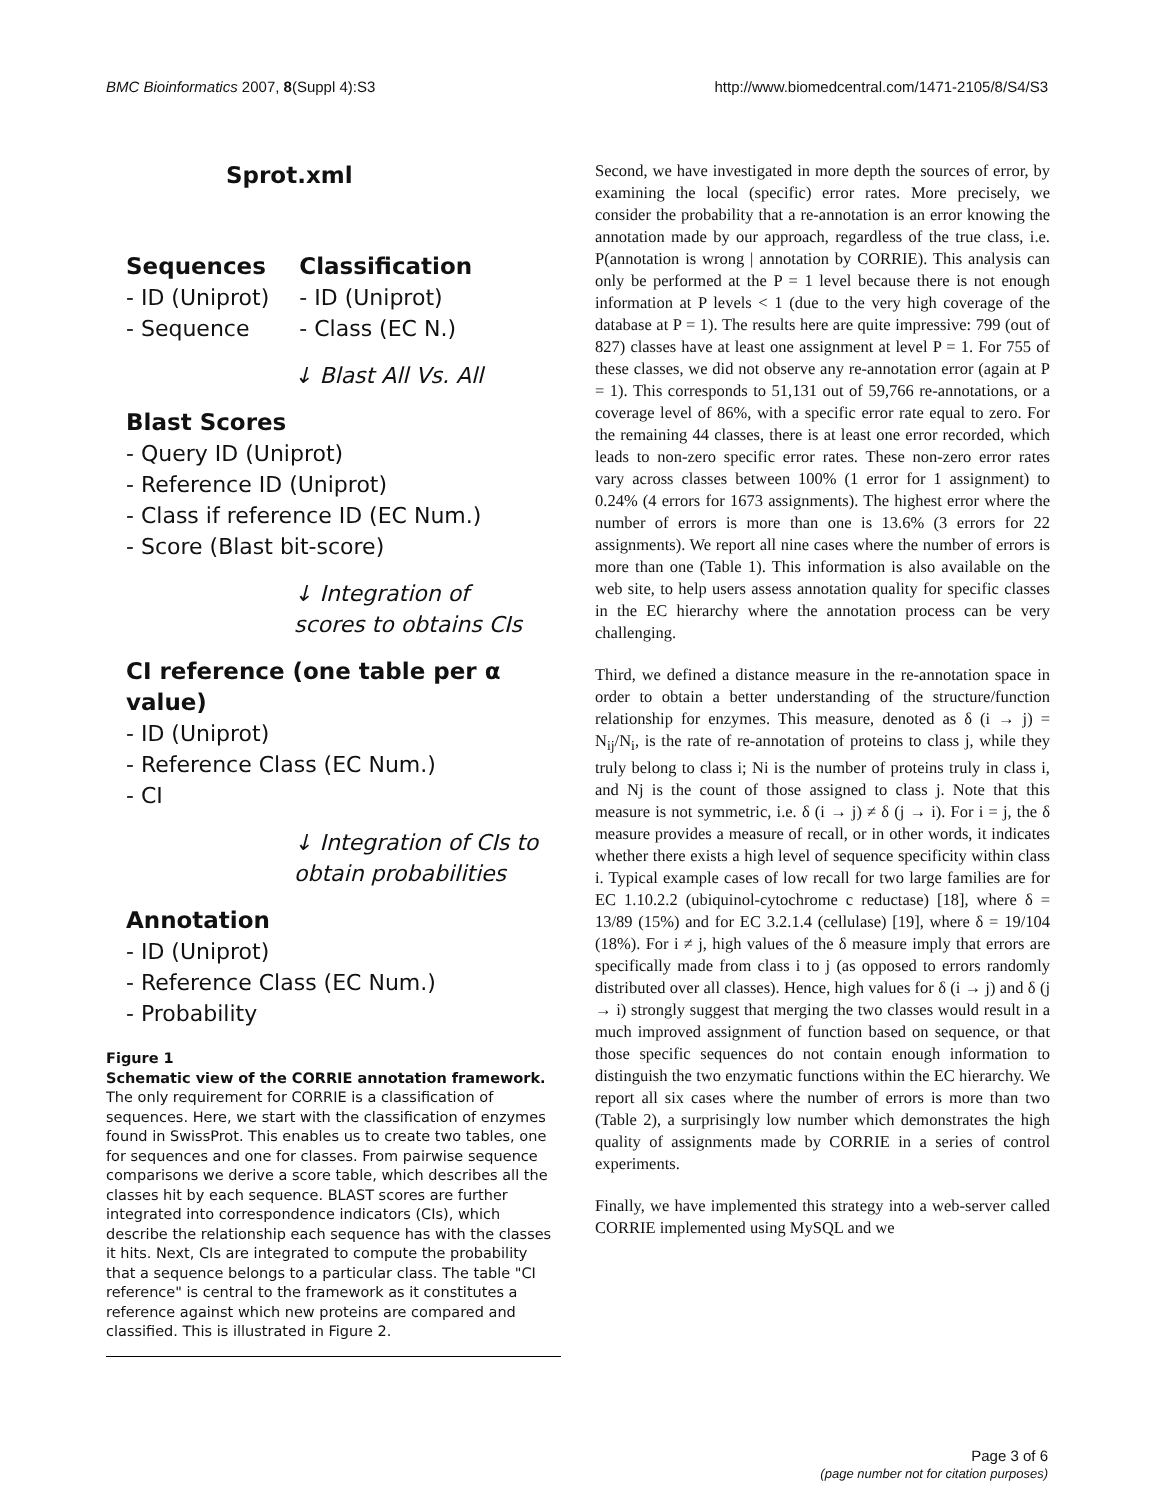BMC Bioinformatics 2007, 8(Suppl 4):S3 http://www.biomedcentral.com/1471-2105/8/S4/S3
Sprot.xml
Sequences
- ID (Uniprot)
- Sequence
Classification
- ID (Uniprot)
- Class (EC N.)
↓ Blast All Vs. All
Blast Scores
- Query ID (Uniprot)
- Reference ID (Uniprot)
- Class if reference ID (EC Num.)
- Score (Blast bit-score)
↓ Integration of
scores to obtains CIs
CI reference (one table per α value)
- ID (Uniprot)
- Reference Class (EC Num.)
- CI
↓ Integration of CIs to
obtain probabilities
Annotation
- ID (Uniprot)
- Reference Class (EC Num.)
- Probability
Figure 1
Schematic view of the CORRIE annotation framework. The only requirement for CORRIE is a classification of sequences. Here, we start with the classification of enzymes found in SwissProt. This enables us to create two tables, one for sequences and one for classes. From pairwise sequence comparisons we derive a score table, which describes all the classes hit by each sequence. BLAST scores are further integrated into correspondence indicators (CIs), which describe the relationship each sequence has with the classes it hits. Next, CIs are integrated to compute the probability that a sequence belongs to a particular class. The table "CI reference" is central to the framework as it constitutes a reference against which new proteins are compared and classified. This is illustrated in Figure 2.
Second, we have investigated in more depth the sources of error, by examining the local (specific) error rates. More precisely, we consider the probability that a re-annotation is an error knowing the annotation made by our approach, regardless of the true class, i.e. P(annotation is wrong | annotation by CORRIE). This analysis can only be performed at the P = 1 level because there is not enough information at P levels < 1 (due to the very high coverage of the database at P = 1). The results here are quite impressive: 799 (out of 827) classes have at least one assignment at level P = 1. For 755 of these classes, we did not observe any re-annotation error (again at P = 1). This corresponds to 51,131 out of 59,766 re-annotations, or a coverage level of 86%, with a specific error rate equal to zero. For the remaining 44 classes, there is at least one error recorded, which leads to non-zero specific error rates. These non-zero error rates vary across classes between 100% (1 error for 1 assignment) to 0.24% (4 errors for 1673 assignments). The highest error where the number of errors is more than one is 13.6% (3 errors for 22 assignments). We report all nine cases where the number of errors is more than one (Table 1). This information is also available on the web site, to help users assess annotation quality for specific classes in the EC hierarchy where the annotation process can be very challenging.
Third, we defined a distance measure in the re-annotation space in order to obtain a better understanding of the structure/function relationship for enzymes. This measure, denoted as δ (i → j) = N<sub>ij</sub>/N<sub>i</sub>, is the rate of re-annotation of proteins to class j, while they truly belong to class i; Ni is the number of proteins truly in class i, and Nj is the count of those assigned to class j. Note that this measure is not symmetric, i.e. δ (i → j) ≠ δ (j → i). For i = j, the δ measure provides a measure of recall, or in other words, it indicates whether there exists a high level of sequence specificity within class i. Typical example cases of low recall for two large families are for EC 1.10.2.2 (ubiquinol-cytochrome c reductase) [18], where δ = 13/89 (15%) and for EC 3.2.1.4 (cellulase) [19], where δ = 19/104 (18%). For i ≠ j, high values of the δ measure imply that errors are specifically made from class i to j (as opposed to errors randomly distributed over all classes). Hence, high values for δ (i → j) and δ (j → i) strongly suggest that merging the two classes would result in a much improved assignment of function based on sequence, or that those specific sequences do not contain enough information to distinguish the two enzymatic functions within the EC hierarchy. We report all six cases where the number of errors is more than two (Table 2), a surprisingly low number which demonstrates the high quality of assignments made by CORRIE in a series of control experiments.
Finally, we have implemented this strategy into a web-server called CORRIE implemented using MySQL and we
Page 3 of 6
(page number not for citation purposes)